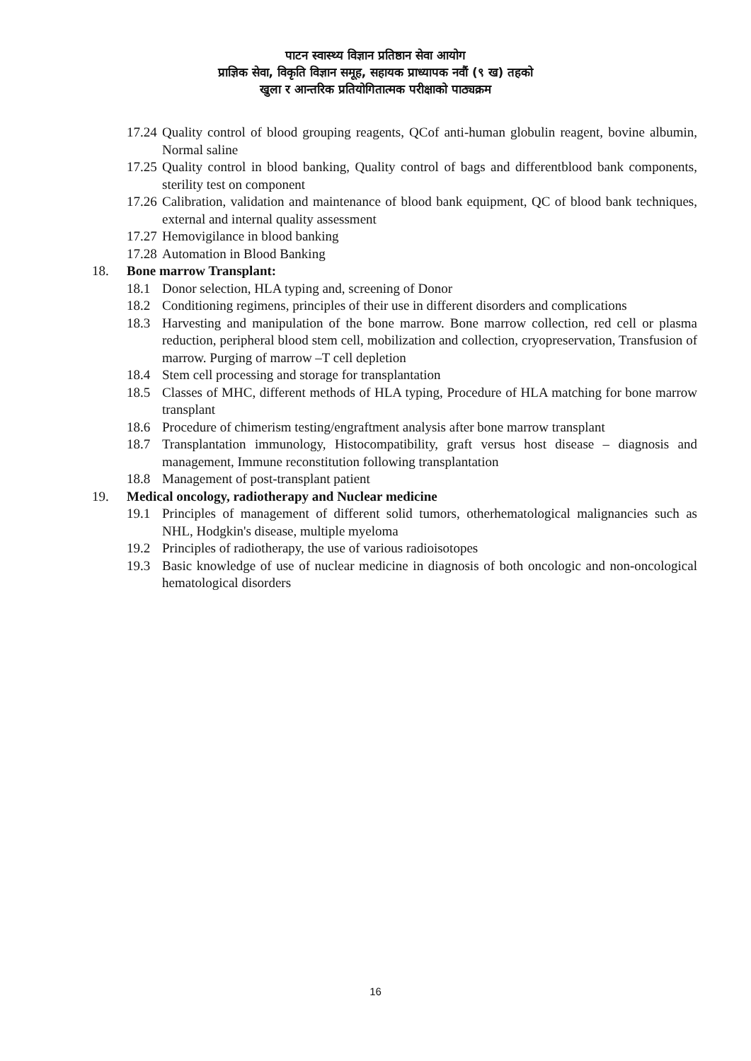पाटन स्वास्थ्य विज्ञान प्रतिष्ठान सेवा आयोग
प्राज्ञिक सेवा, विकृति विज्ञान समूह, सहायक प्राध्यापक नवौं (९ ख) तहको
खुला र आन्तरिक प्रतियोगितात्मक परीक्षाको पाठ्यक्रम
17.24 Quality control of blood grouping reagents, QCof anti-human globulin reagent, bovine albumin, Normal saline
17.25 Quality control in blood banking, Quality control of bags and differentblood bank components, sterility test on component
17.26 Calibration, validation and maintenance of blood bank equipment, QC of blood bank techniques, external and internal quality assessment
17.27 Hemovigilance in blood banking
17.28 Automation in Blood Banking
18. Bone marrow Transplant:
18.1 Donor selection, HLA typing and, screening of Donor
18.2 Conditioning regimens, principles of their use in different disorders and complications
18.3 Harvesting and manipulation of the bone marrow. Bone marrow collection, red cell or plasma reduction, peripheral blood stem cell, mobilization and collection, cryopreservation, Transfusion of marrow. Purging of marrow –T cell depletion
18.4 Stem cell processing and storage for transplantation
18.5 Classes of MHC, different methods of HLA typing, Procedure of HLA matching for bone marrow transplant
18.6 Procedure of chimerism testing/engraftment analysis after bone marrow transplant
18.7 Transplantation immunology, Histocompatibility, graft versus host disease – diagnosis and management, Immune reconstitution following transplantation
18.8 Management of post-transplant patient
19. Medical oncology, radiotherapy and Nuclear medicine
19.1 Principles of management of different solid tumors, otherhematological malignancies such as NHL, Hodgkin's disease, multiple myeloma
19.2 Principles of radiotherapy, the use of various radioisotopes
19.3 Basic knowledge of use of nuclear medicine in diagnosis of both oncologic and non-oncological hematological disorders
16